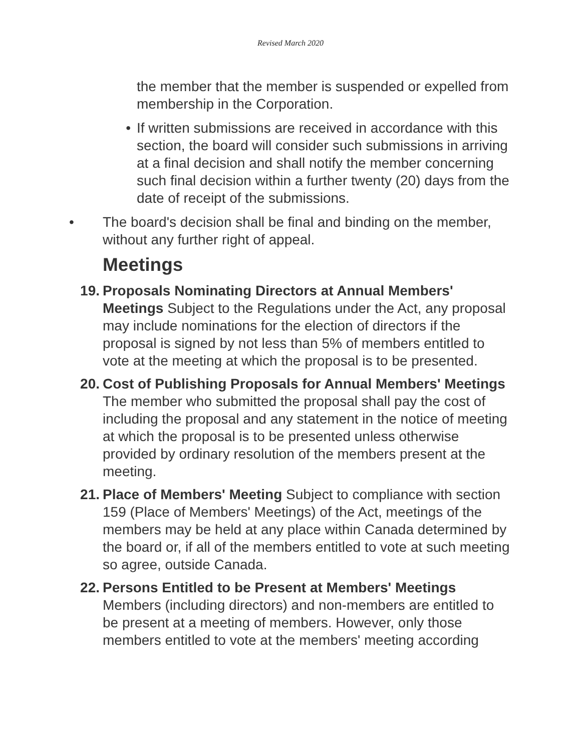Revised March 2020
the member that the member is suspended or expelled from membership in the Corporation.
• If written submissions are received in accordance with this section, the board will consider such submissions in arriving at a final decision and shall notify the member concerning such final decision within a further twenty (20) days from the date of receipt of the submissions.
• The board's decision shall be final and binding on the member, without any further right of appeal.
Meetings
19. Proposals Nominating Directors at Annual Members' Meetings Subject to the Regulations under the Act, any proposal may include nominations for the election of directors if the proposal is signed by not less than 5% of members entitled to vote at the meeting at which the proposal is to be presented.
20. Cost of Publishing Proposals for Annual Members' Meetings The member who submitted the proposal shall pay the cost of including the proposal and any statement in the notice of meeting at which the proposal is to be presented unless otherwise provided by ordinary resolution of the members present at the meeting.
21. Place of Members' Meeting Subject to compliance with section 159 (Place of Members' Meetings) of the Act, meetings of the members may be held at any place within Canada determined by the board or, if all of the members entitled to vote at such meeting so agree, outside Canada.
22. Persons Entitled to be Present at Members' Meetings Members (including directors) and non-members are entitled to be present at a meeting of members. However, only those members entitled to vote at the members' meeting according